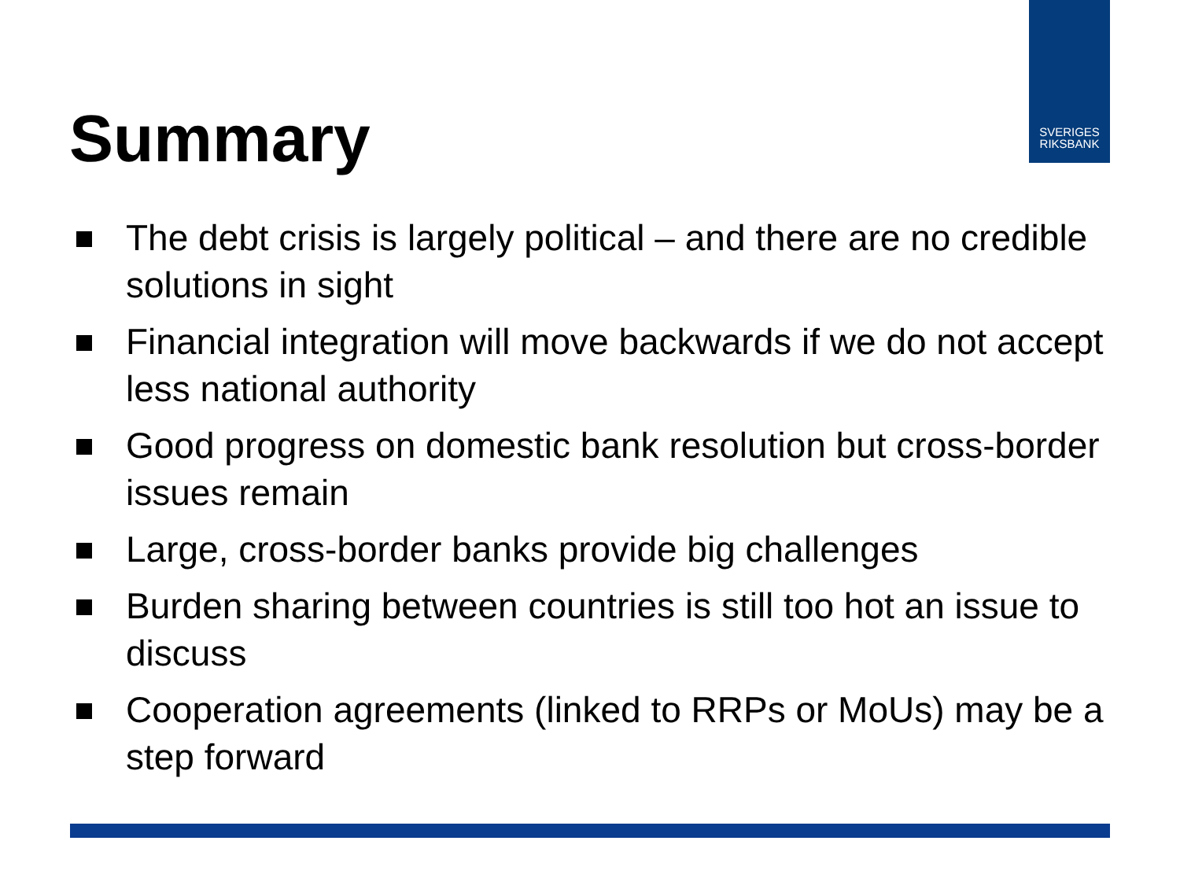SVERIGES
RIKSBANK
Summary
The debt crisis is largely political – and there are no credible solutions in sight
Financial integration will move backwards if we do not accept less national authority
Good progress on domestic bank resolution but cross-border issues remain
Large, cross-border banks provide big challenges
Burden sharing between countries is still too hot an issue to discuss
Cooperation agreements (linked to RRPs or MoUs) may be a step forward